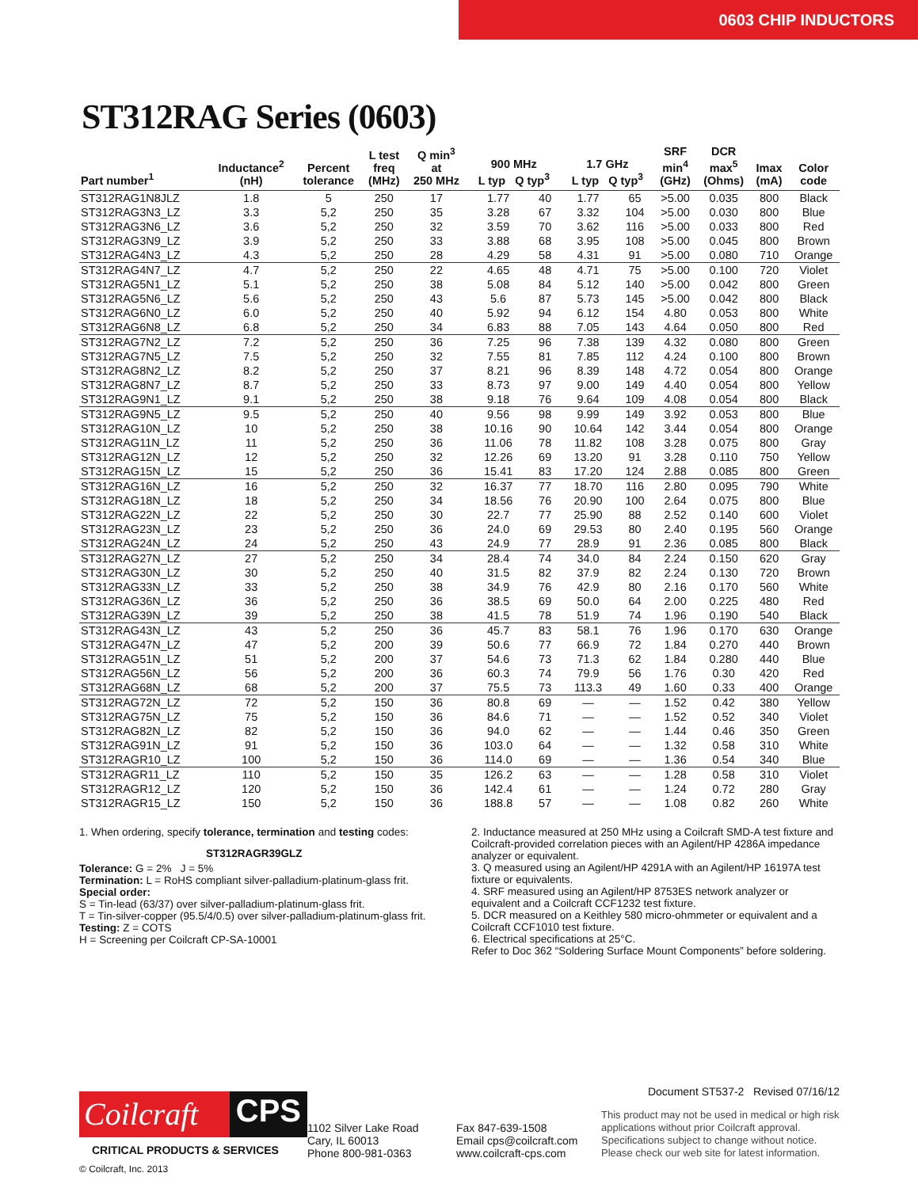0603 CHIP INDUCTORS
ST312RAG Series (0603)
| Part number<sup>1</sup> | Inductance<sup>2</sup> (nH) | Percent tolerance | L test freq (MHz) | Q min<sup>3</sup> at 250 MHz | 900 MHz L typ Q typ<sup>3</sup> | | 1.7 GHz L typ Q typ<sup>3</sup> | | SRF min<sup>4</sup> (GHz) | DCR max<sup>5</sup> (Ohms) | Imax (mA) | Color code |
| --- | --- | --- | --- | --- | --- | --- | --- | --- | --- | --- | --- | --- |
| ST312RAG1N8JLZ | 1.8 | 5 | 250 | 17 | 1.77 | 40 | 1.77 | 65 | >5.00 | 0.035 | 800 | Black |
| ST312RAG3N3_LZ | 3.3 | 5,2 | 250 | 35 | 3.28 | 67 | 3.32 | 104 | >5.00 | 0.030 | 800 | Blue |
| ST312RAG3N6_LZ | 3.6 | 5,2 | 250 | 32 | 3.59 | 70 | 3.62 | 116 | >5.00 | 0.033 | 800 | Red |
| ST312RAG3N9_LZ | 3.9 | 5,2 | 250 | 33 | 3.88 | 68 | 3.95 | 108 | >5.00 | 0.045 | 800 | Brown |
| ST312RAG4N3_LZ | 4.3 | 5,2 | 250 | 28 | 4.29 | 58 | 4.31 | 91 | >5.00 | 0.080 | 710 | Orange |
| ST312RAG4N7_LZ | 4.7 | 5,2 | 250 | 22 | 4.65 | 48 | 4.71 | 75 | >5.00 | 0.100 | 720 | Violet |
| ST312RAG5N1_LZ | 5.1 | 5,2 | 250 | 38 | 5.08 | 84 | 5.12 | 140 | >5.00 | 0.042 | 800 | Green |
| ST312RAG5N6_LZ | 5.6 | 5,2 | 250 | 43 | 5.6 | 87 | 5.73 | 145 | >5.00 | 0.042 | 800 | Black |
| ST312RAG6N0_LZ | 6.0 | 5,2 | 250 | 40 | 5.92 | 94 | 6.12 | 154 | 4.80 | 0.053 | 800 | White |
| ST312RAG6N8_LZ | 6.8 | 5,2 | 250 | 34 | 6.83 | 88 | 7.05 | 143 | 4.64 | 0.050 | 800 | Red |
| ST312RAG7N2_LZ | 7.2 | 5,2 | 250 | 36 | 7.25 | 96 | 7.38 | 139 | 4.32 | 0.080 | 800 | Green |
| ST312RAG7N5_LZ | 7.5 | 5,2 | 250 | 32 | 7.55 | 81 | 7.85 | 112 | 4.24 | 0.100 | 800 | Brown |
| ST312RAG8N2_LZ | 8.2 | 5,2 | 250 | 37 | 8.21 | 96 | 8.39 | 148 | 4.72 | 0.054 | 800 | Orange |
| ST312RAG8N7_LZ | 8.7 | 5,2 | 250 | 33 | 8.73 | 97 | 9.00 | 149 | 4.40 | 0.054 | 800 | Yellow |
| ST312RAG9N1_LZ | 9.1 | 5,2 | 250 | 38 | 9.18 | 76 | 9.64 | 109 | 4.08 | 0.054 | 800 | Black |
| ST312RAG9N5_LZ | 9.5 | 5,2 | 250 | 40 | 9.56 | 98 | 9.99 | 149 | 3.92 | 0.053 | 800 | Blue |
| ST312RAG10N_LZ | 10 | 5,2 | 250 | 38 | 10.16 | 90 | 10.64 | 142 | 3.44 | 0.054 | 800 | Orange |
| ST312RAG11N_LZ | 11 | 5,2 | 250 | 36 | 11.06 | 78 | 11.82 | 108 | 3.28 | 0.075 | 800 | Gray |
| ST312RAG12N_LZ | 12 | 5,2 | 250 | 32 | 12.26 | 69 | 13.20 | 91 | 3.28 | 0.110 | 750 | Yellow |
| ST312RAG15N_LZ | 15 | 5,2 | 250 | 36 | 15.41 | 83 | 17.20 | 124 | 2.88 | 0.085 | 800 | Green |
| ST312RAG16N_LZ | 16 | 5,2 | 250 | 32 | 16.37 | 77 | 18.70 | 116 | 2.80 | 0.095 | 790 | White |
| ST312RAG18N_LZ | 18 | 5,2 | 250 | 34 | 18.56 | 76 | 20.90 | 100 | 2.64 | 0.075 | 800 | Blue |
| ST312RAG22N_LZ | 22 | 5,2 | 250 | 30 | 22.7 | 77 | 25.90 | 88 | 2.52 | 0.140 | 600 | Violet |
| ST312RAG23N_LZ | 23 | 5,2 | 250 | 36 | 24.0 | 69 | 29.53 | 80 | 2.40 | 0.195 | 560 | Orange |
| ST312RAG24N_LZ | 24 | 5,2 | 250 | 43 | 24.9 | 77 | 28.9 | 91 | 2.36 | 0.085 | 800 | Black |
| ST312RAG27N_LZ | 27 | 5,2 | 250 | 34 | 28.4 | 74 | 34.0 | 84 | 2.24 | 0.150 | 620 | Gray |
| ST312RAG30N_LZ | 30 | 5,2 | 250 | 40 | 31.5 | 82 | 37.9 | 82 | 2.24 | 0.130 | 720 | Brown |
| ST312RAG33N_LZ | 33 | 5,2 | 250 | 38 | 34.9 | 76 | 42.9 | 80 | 2.16 | 0.170 | 560 | White |
| ST312RAG36N_LZ | 36 | 5,2 | 250 | 36 | 38.5 | 69 | 50.0 | 64 | 2.00 | 0.225 | 480 | Red |
| ST312RAG39N_LZ | 39 | 5,2 | 250 | 38 | 41.5 | 78 | 51.9 | 74 | 1.96 | 0.190 | 540 | Black |
| ST312RAG43N_LZ | 43 | 5,2 | 250 | 36 | 45.7 | 83 | 58.1 | 76 | 1.96 | 0.170 | 630 | Orange |
| ST312RAG47N_LZ | 47 | 5,2 | 200 | 39 | 50.6 | 77 | 66.9 | 72 | 1.84 | 0.270 | 440 | Brown |
| ST312RAG51N_LZ | 51 | 5,2 | 200 | 37 | 54.6 | 73 | 71.3 | 62 | 1.84 | 0.280 | 440 | Blue |
| ST312RAG56N_LZ | 56 | 5,2 | 200 | 36 | 60.3 | 74 | 79.9 | 56 | 1.76 | 0.30 | 420 | Red |
| ST312RAG68N_LZ | 68 | 5,2 | 200 | 37 | 75.5 | 73 | 113.3 | 49 | 1.60 | 0.33 | 400 | Orange |
| ST312RAG72N_LZ | 72 | 5,2 | 150 | 36 | 80.8 | 69 | — | — | 1.52 | 0.42 | 380 | Yellow |
| ST312RAG75N_LZ | 75 | 5,2 | 150 | 36 | 84.6 | 71 | — | — | 1.52 | 0.52 | 340 | Violet |
| ST312RAG82N_LZ | 82 | 5,2 | 150 | 36 | 94.0 | 62 | — | — | 1.44 | 0.46 | 350 | Green |
| ST312RAG91N_LZ | 91 | 5,2 | 150 | 36 | 103.0 | 64 | — | — | 1.32 | 0.58 | 310 | White |
| ST312RAGR10_LZ | 100 | 5,2 | 150 | 36 | 114.0 | 69 | — | — | 1.36 | 0.54 | 340 | Blue |
| ST312RAGR11_LZ | 110 | 5,2 | 150 | 35 | 126.2 | 63 | — | — | 1.28 | 0.58 | 310 | Violet |
| ST312RAGR12_LZ | 120 | 5,2 | 150 | 36 | 142.4 | 61 | — | — | 1.24 | 0.72 | 280 | Gray |
| ST312RAGR15_LZ | 150 | 5,2 | 150 | 36 | 188.8 | 57 | — | — | 1.08 | 0.82 | 260 | White |
1. When ordering, specify tolerance, termination and testing codes:
ST312RAGR39GLZ
Tolerance: G = 2% J = 5%
Termination: L = RoHS compliant silver-palladium-platinum-glass frit.
Special order:
S = Tin-lead (63/37) over silver-palladium-platinum-glass frit.
T = Tin-silver-copper (95.5/4/0.5) over silver-palladium-platinum-glass frit.
Testing: Z = COTS
H = Screening per Coilcraft CP-SA-10001
2. Inductance measured at 250 MHz using a Coilcraft SMD-A test fixture and Coilcraft-provided correlation pieces with an Agilent/HP 4286A impedance analyzer or equivalent.
3. Q measured using an Agilent/HP 4291A with an Agilent/HP 16197A test fixture or equivalents.
4. SRF measured using an Agilent/HP 8753ES network analyzer or equivalent and a Coilcraft CCF1232 test fixture.
5. DCR measured on a Keithley 580 micro-ohmmeter or equivalent and a Coilcraft CCF1010 test fixture.
6. Electrical specifications at 25°C.
Refer to Doc 362 “Soldering Surface Mount Components” before soldering.
Coilcraft CPS
CRITICAL PRODUCTS & SERVICES
© Coilcraft, Inc. 2013
1102 Silver Lake Road
Cary, IL 60013
Phone 800-981-0363
Fax 847-639-1508
Email cps@coilcraft.com
www.coilcraft-cps.com
Document ST537-2 Revised 07/16/12
This product may not be used in medical or high risk applications without prior Coilcraft approval. Specifications subject to change without notice. Please check our web site for latest information.